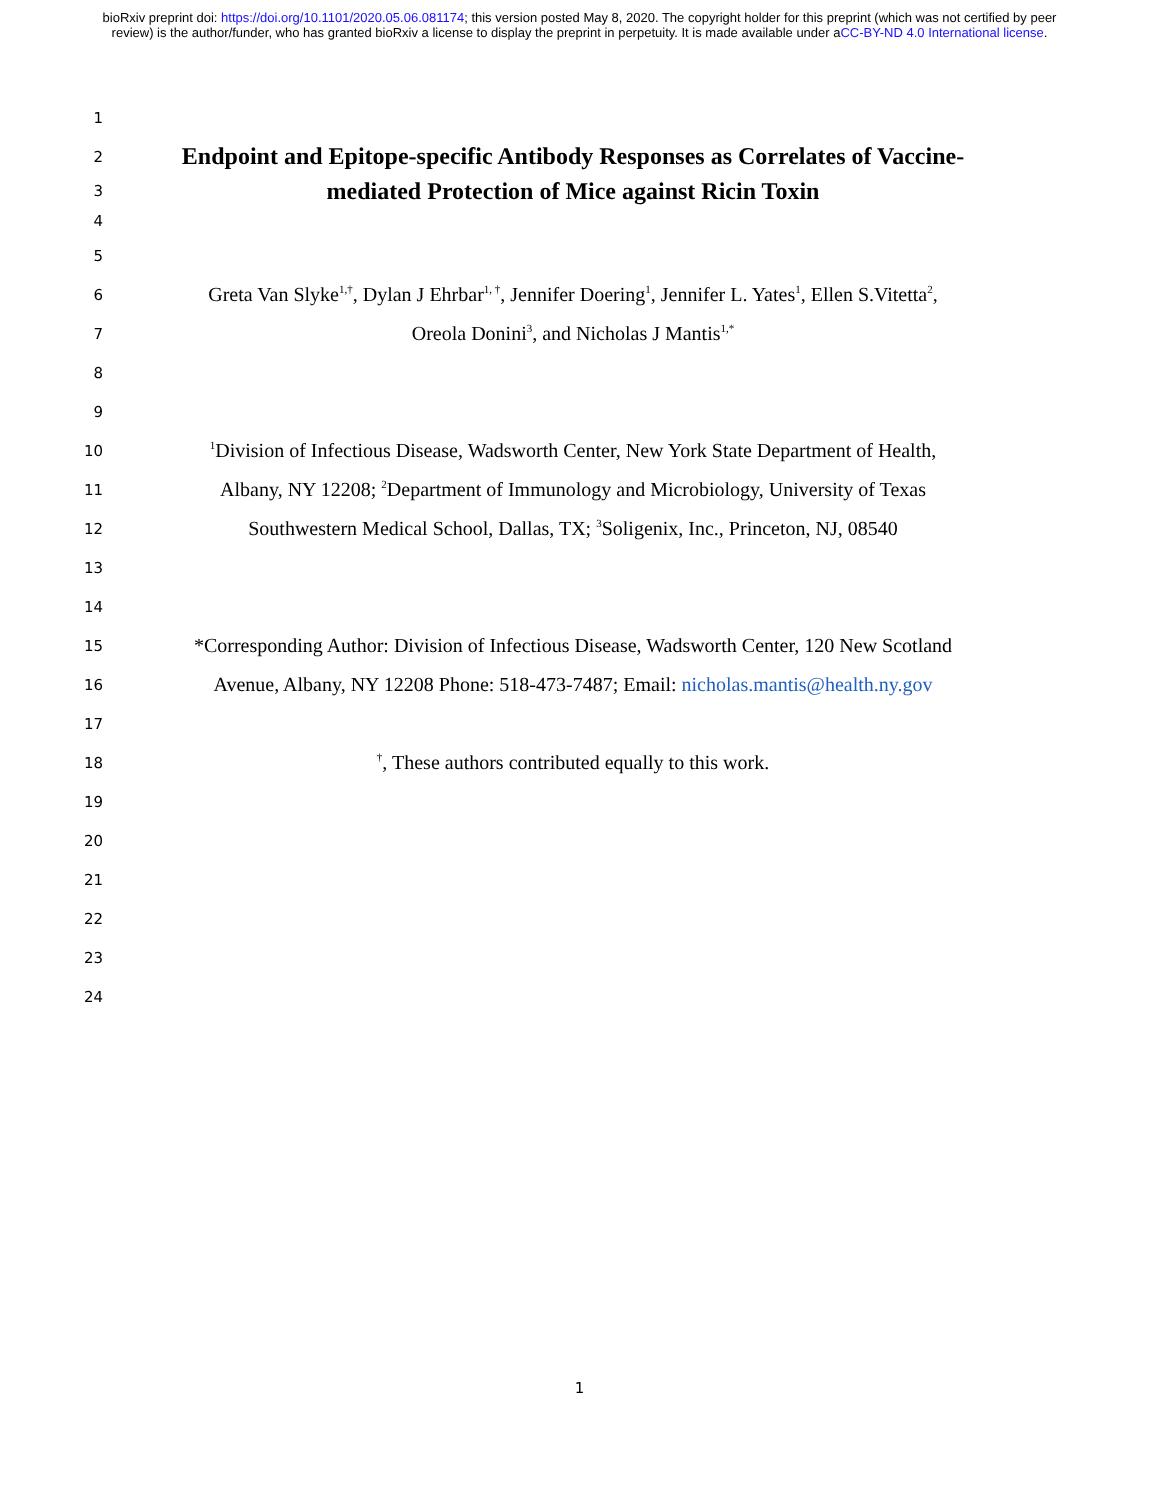bioRxiv preprint doi: https://doi.org/10.1101/2020.05.06.081174; this version posted May 8, 2020. The copyright holder for this preprint (which was not certified by peer review) is the author/funder, who has granted bioRxiv a license to display the preprint in perpetuity. It is made available under aCC-BY-ND 4.0 International license.
1
2
Endpoint and Epitope-specific Antibody Responses as Correlates of Vaccine-
3
mediated Protection of Mice against Ricin Toxin
4
5
6
Greta Van Slyke<sup>1,†</sup>, Dylan J Ehrbar<sup>1, †</sup>, Jennifer Doering<sup>1</sup>, Jennifer L. Yates<sup>1</sup>, Ellen S.Vitetta<sup>2</sup>,
7
Oreola Donini<sup>3</sup>, and Nicholas J Mantis<sup>1,*</sup>
8
9
10
<sup>1</sup> Division of Infectious Disease, Wadsworth Center, New York State Department of Health,
11
Albany, NY 12208; <sup>2</sup>Department of Immunology and Microbiology, University of Texas
12
Southwestern Medical School, Dallas, TX; <sup>3</sup>Soligenix, Inc., Princeton, NJ, 08540
13
14
15
*Corresponding Author: Division of Infectious Disease, Wadsworth Center, 120 New Scotland
16
Avenue, Albany, NY 12208 Phone: 518-473-7487; Email: nicholas.mantis@health.ny.gov
17
18
<sup>†</sup>, These authors contributed equally to this work.
19
20
21
22
23
24
1